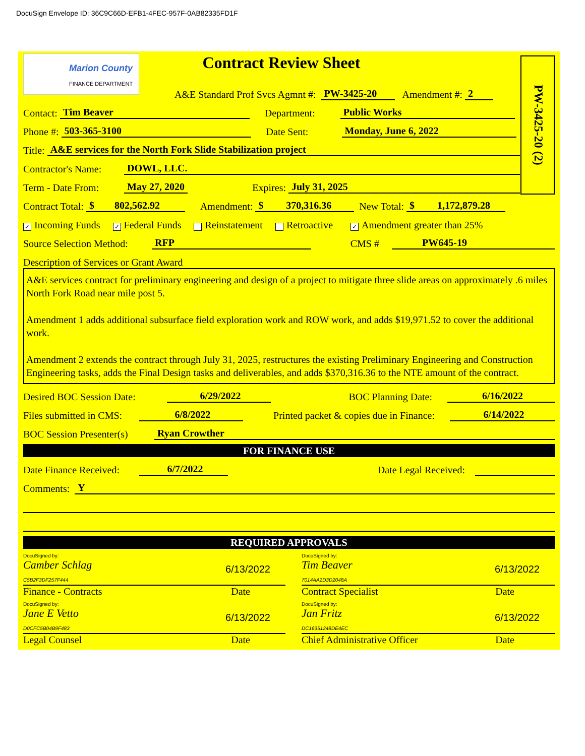DocuSign Envelope ID: 36C9C66D-EFB1-4FEC-957F-0AB82335FD1F
PW-3425-20 (2)
Marion County
FINANCE DEPARTMENT
Contract Review Sheet
A&E Standard Prof Svcs Agmnt #: PW-3425-20 Amendment #: 2
Contact: Tim Beaver Department: Public Works
Phone #: 503-365-3100 Date Sent: Monday, June 6, 2022
Title: A&E services for the North Fork Slide Stabilization project
Contractor's Name: DOWL, LLC.
Term - Date From: May 27, 2020 Expires: July 31, 2025
Contract Total: $ 802,562.92 Amendment: $ 370,316.36 New Total: $ 1,172,879.28
✓ Incoming Funds ✓ Federal Funds Reinstatement Retroactive ✓ Amendment greater than 25%
Source Selection Method: RFP CMS # PW645-19
Description of Services or Grant Award
A&E services contract for preliminary engineering and design of a project to mitigate three slide areas on approximately .6 miles North Fork Road near mile post 5.
Amendment 1 adds additional subsurface field exploration work and ROW work, and adds $19,971.52 to cover the additional work.
Amendment 2 extends the contract through July 31, 2025, restructures the existing Preliminary Engineering and Construction Engineering tasks, adds the Final Design tasks and deliverables, and adds $370,316.36 to the NTE amount of the contract.
Desired BOC Session Date: 6/29/2022 BOC Planning Date: 6/16/2022
Files submitted in CMS: 6/8/2022 Printed packet & copies due in Finance: 6/14/2022
BOC Session Presenter(s) Ryan Crowther
FOR FINANCE USE
Date Finance Received: 6/7/2022 Date Legal Received:
Comments: Y
REQUIRED APPROVALS
DocuSigned by:
Camber Schlag
C5B2F3DF257F444 6/13/2022
Finance - Contracts Date
DocuSigned by:
Tim Beaver
7014AA2D3D2048A 6/13/2022
Contract Specialist Date
DocuSigned by:
Jane E Vetto
D0CFC5B04B9F483 6/13/2022
Legal Counsel Date
DocuSigned by:
Jan Fritz
DC16351248DE4EC 6/13/2022
Chief Administrative Officer Date